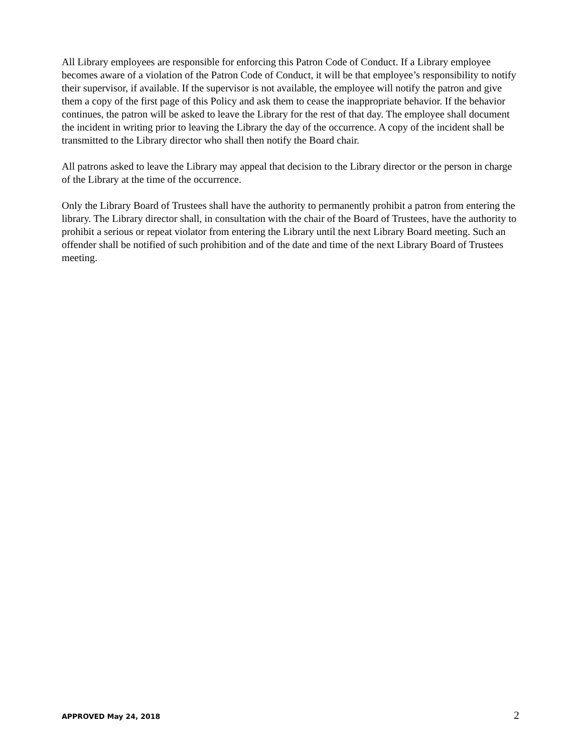All Library employees are responsible for enforcing this Patron Code of Conduct. If a Library employee becomes aware of a violation of the Patron Code of Conduct, it will be that employee’s responsibility to notify their supervisor, if available. If the supervisor is not available, the employee will notify the patron and give them a copy of the first page of this Policy and ask them to cease the inappropriate behavior. If the behavior continues, the patron will be asked to leave the Library for the rest of that day. The employee shall document the incident in writing prior to leaving the Library the day of the occurrence. A copy of the incident shall be transmitted to the Library director who shall then notify the Board chair.
All patrons asked to leave the Library may appeal that decision to the Library director or the person in charge of the Library at the time of the occurrence.
Only the Library Board of Trustees shall have the authority to permanently prohibit a patron from entering the library. The Library director shall, in consultation with the chair of the Board of Trustees, have the authority to prohibit a serious or repeat violator from entering the Library until the next Library Board meeting. Such an offender shall be notified of such prohibition and of the date and time of the next Library Board of Trustees meeting.
APPROVED May 24, 2018 2